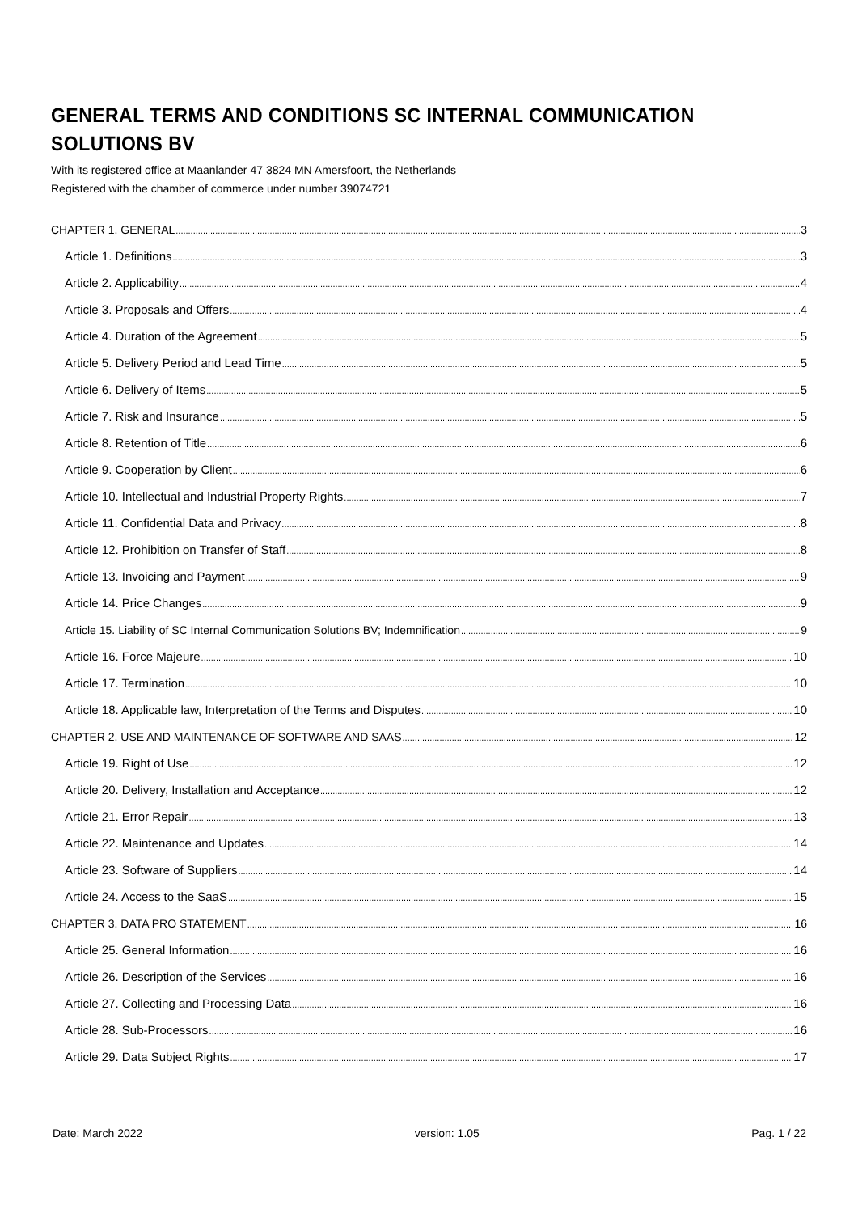GENERAL TERMS AND CONDITIONS SC INTERNAL COMMUNICATION SOLUTIONS BV
With its registered office at Maanlander 47 3824 MN Amersfoort, the Netherlands
Registered with the chamber of commerce under number 39074721
CHAPTER 1. GENERAL 3
Article 1. Definitions 3
Article 2. Applicability 4
Article 3. Proposals and Offers 4
Article 4. Duration of the Agreement 5
Article 5. Delivery Period and Lead Time 5
Article 6. Delivery of Items 5
Article 7. Risk and Insurance 5
Article 8. Retention of Title 6
Article 9. Cooperation by Client 6
Article 10. Intellectual and Industrial Property Rights 7
Article 11. Confidential Data and Privacy 8
Article 12. Prohibition on Transfer of Staff 8
Article 13. Invoicing and Payment 9
Article 14. Price Changes 9
Article 15. Liability of SC Internal Communication Solutions BV; Indemnification 9
Article 16. Force Majeure 10
Article 17. Termination 10
Article 18. Applicable law, Interpretation of the Terms and Disputes 10
CHAPTER 2. USE AND MAINTENANCE OF SOFTWARE AND SAAS 12
Article 19. Right of Use 12
Article 20. Delivery, Installation and Acceptance 12
Article 21. Error Repair 13
Article 22. Maintenance and Updates 14
Article 23. Software of Suppliers 14
Article 24. Access to the SaaS 15
CHAPTER 3. DATA PRO STATEMENT 16
Article 25. General Information 16
Article 26. Description of the Services 16
Article 27. Collecting and Processing Data 16
Article 28. Sub-Processors 16
Article 29. Data Subject Rights 17
Date: March 2022 version: 1.05 Pag. 1 / 22